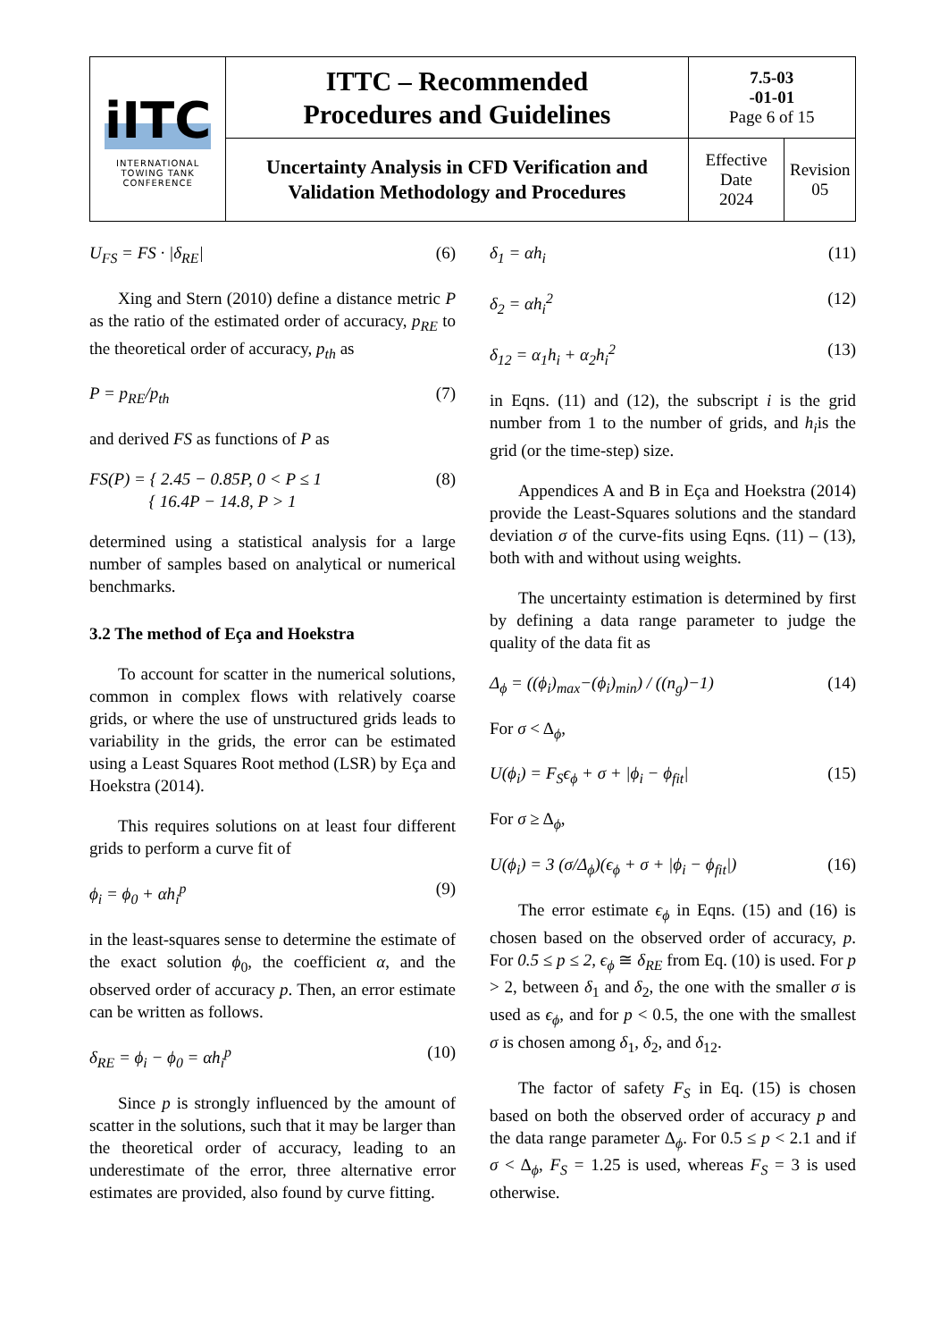| iITC INTERNATIONAL TOWING TANK CONFERENCE | ITTC – Recommended Procedures and Guidelines | 7.5-03 -01-01 Page 6 of 15 | |
| | Uncertainty Analysis in CFD Verification and Validation Methodology and Procedures | Effective Date 2024 | Revision 05 |
U<sub>FS</sub> = FS · |δ<sub>RE</sub>| (6)
Xing and Stern (2010) define a distance metric P as the ratio of the estimated order of accuracy, p<sub>RE</sub> to the theoretical order of accuracy, p<sub>th</sub> as
P = p<sub>RE</sub>/p<sub>th</sub> (7)
and derived FS as functions of P as
FS(P) = { 2.45 − 0.85P, 0 < P ≤ 1
{ 16.4P − 14.8, P > 1 (8)
determined using a statistical analysis for a large number of samples based on analytical or numerical benchmarks.
3.2 The method of Eça and Hoekstra
To account for scatter in the numerical solutions, common in complex flows with relatively coarse grids, or where the use of unstructured grids leads to variability in the grids, the error can be estimated using a Least Squares Root method (LSR) by Eça and Hoekstra (2014).
This requires solutions on at least four different grids to perform a curve fit of
ϕ<sub>i</sub> = ϕ<sub>0</sub> + αh<sub>i</sub><sup>p</sup> (9)
in the least-squares sense to determine the estimate of the exact solution ϕ<sub>0</sub>, the coefficient α, and the observed order of accuracy p. Then, an error estimate can be written as follows.
δ<sub>RE</sub> = ϕ<sub>i</sub> − ϕ<sub>0</sub> = αh<sub>i</sub><sup>p</sup> (10)
Since p is strongly influenced by the amount of scatter in the solutions, such that it may be larger than the theoretical order of accuracy, leading to an underestimate of the error, three alternative error estimates are provided, also found by curve fitting.
δ<sub>1</sub> = αh<sub>i</sub> (11)
δ<sub>2</sub> = αh<sub>i</sub><sup>2</sup> (12)
δ<sub>12</sub> = α<sub>1</sub>h<sub>i</sub> + α<sub>2</sub>h<sub>i</sub><sup>2</sup> (13)
in Eqns. (11) and (12), the subscript i is the grid number from 1 to the number of grids, and h<sub>i</sub>is the grid (or the time-step) size.
Appendices A and B in Eça and Hoekstra (2014) provide the Least-Squares solutions and the standard deviation σ of the curve-fits using Eqns. (11) – (13), both with and without using weights.
The uncertainty estimation is determined by first by defining a data range parameter to judge the quality of the data fit as
Δ<sub>ϕ</sub> = ((ϕ<sub>i</sub>)<sub>max</sub>−(ϕ<sub>i</sub>)<sub>min</sub>) / ((n<sub>g</sub>)−1) (14)
For σ < Δ<sub>ϕ</sub>,
U(ϕ<sub>i</sub>) = F<sub>S</sub>ϵ<sub>ϕ</sub> + σ + |ϕ<sub>i</sub> − ϕ<sub>fit</sub>| (15)
For σ ≥ Δ<sub>ϕ</sub>,
U(ϕ<sub>i</sub>) = 3 (σ/Δ<sub>ϕ</sub>)(ϵ<sub>ϕ</sub> + σ + |ϕ<sub>i</sub> − ϕ<sub>fit</sub>|) (16)
The error estimate ϵ<sub>ϕ</sub> in Eqns. (15) and (16) is chosen based on the observed order of accuracy, p. For 0.5 ≤ p ≤ 2, ϵ<sub>ϕ</sub> ≅ δ<sub>RE</sub> from Eq. (10) is used. For p > 2, between δ<sub>1</sub> and δ<sub>2</sub>, the one with the smaller σ is used as ϵ<sub>ϕ</sub>, and for p < 0.5, the one with the smallest σ is chosen among δ<sub>1</sub>, δ<sub>2</sub>, and δ<sub>12</sub>.
The factor of safety F<sub>S</sub> in Eq. (15) is chosen based on both the observed order of accuracy p and the data range parameter Δ<sub>ϕ</sub>. For 0.5 ≤ p < 2.1 and if σ < Δ<sub>ϕ</sub>, F<sub>S</sub> = 1.25 is used, whereas F<sub>S</sub> = 3 is used otherwise.